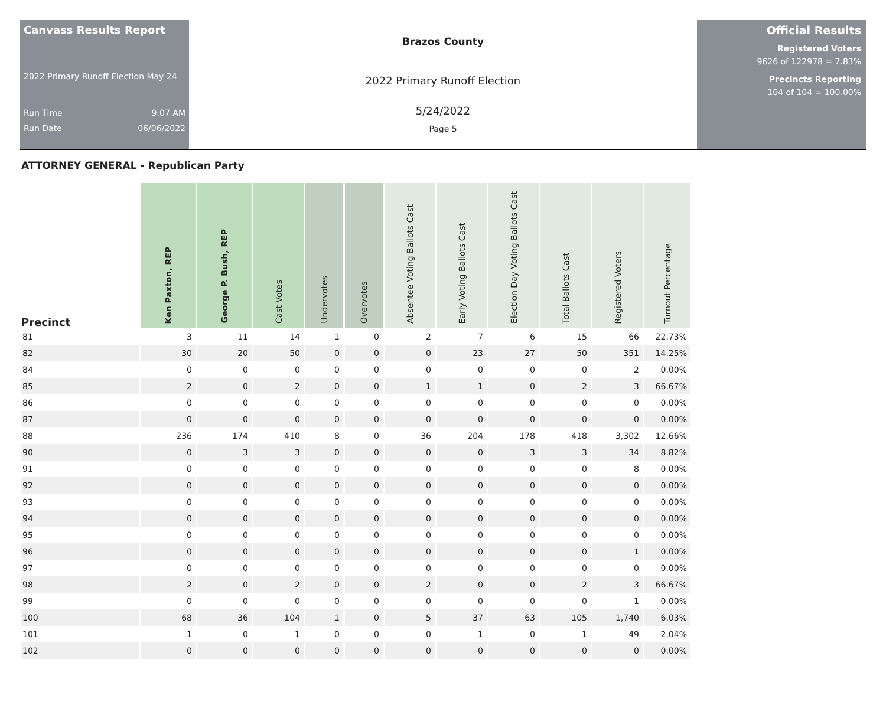Canvass Results Report
2022 Primary Runoff Election May 24
Run Time 9:07 AM
Run Date 06/06/2022
Brazos County
2022 Primary Runoff Election
5/24/2022
Page 5
Official Results
Registered Voters
9626 of 122978 = 7.83%
Precincts Reporting
104 of 104 = 100.00%
ATTORNEY GENERAL - Republican Party
| Precinct | Ken Paxton, REP | George P. Bush, REP | Cast Votes | Undervotes | Overvotes | Absentee Voting Ballots Cast | Early Voting Ballots Cast | Election Day Voting Ballots Cast | Total Ballots Cast | Registered Voters | Turnout Percentage |
| --- | --- | --- | --- | --- | --- | --- | --- | --- | --- | --- | --- |
| 81 | 3 | 11 | 14 | 1 | 0 | 2 | 7 | 6 | 15 | 66 | 22.73% |
| 82 | 30 | 20 | 50 | 0 | 0 | 0 | 23 | 27 | 50 | 351 | 14.25% |
| 84 | 0 | 0 | 0 | 0 | 0 | 0 | 0 | 0 | 0 | 2 | 0.00% |
| 85 | 2 | 0 | 2 | 0 | 0 | 1 | 1 | 0 | 2 | 3 | 66.67% |
| 86 | 0 | 0 | 0 | 0 | 0 | 0 | 0 | 0 | 0 | 0 | 0.00% |
| 87 | 0 | 0 | 0 | 0 | 0 | 0 | 0 | 0 | 0 | 0 | 0.00% |
| 88 | 236 | 174 | 410 | 8 | 0 | 36 | 204 | 178 | 418 | 3,302 | 12.66% |
| 90 | 0 | 3 | 3 | 0 | 0 | 0 | 0 | 3 | 3 | 34 | 8.82% |
| 91 | 0 | 0 | 0 | 0 | 0 | 0 | 0 | 0 | 0 | 8 | 0.00% |
| 92 | 0 | 0 | 0 | 0 | 0 | 0 | 0 | 0 | 0 | 0 | 0.00% |
| 93 | 0 | 0 | 0 | 0 | 0 | 0 | 0 | 0 | 0 | 0 | 0.00% |
| 94 | 0 | 0 | 0 | 0 | 0 | 0 | 0 | 0 | 0 | 0 | 0.00% |
| 95 | 0 | 0 | 0 | 0 | 0 | 0 | 0 | 0 | 0 | 0 | 0.00% |
| 96 | 0 | 0 | 0 | 0 | 0 | 0 | 0 | 0 | 0 | 1 | 0.00% |
| 97 | 0 | 0 | 0 | 0 | 0 | 0 | 0 | 0 | 0 | 0 | 0.00% |
| 98 | 2 | 0 | 2 | 0 | 0 | 2 | 0 | 0 | 2 | 3 | 66.67% |
| 99 | 0 | 0 | 0 | 0 | 0 | 0 | 0 | 0 | 0 | 1 | 0.00% |
| 100 | 68 | 36 | 104 | 1 | 0 | 5 | 37 | 63 | 105 | 1,740 | 6.03% |
| 101 | 1 | 0 | 1 | 0 | 0 | 0 | 1 | 0 | 1 | 49 | 2.04% |
| 102 | 0 | 0 | 0 | 0 | 0 | 0 | 0 | 0 | 0 | 0 | 0.00% |